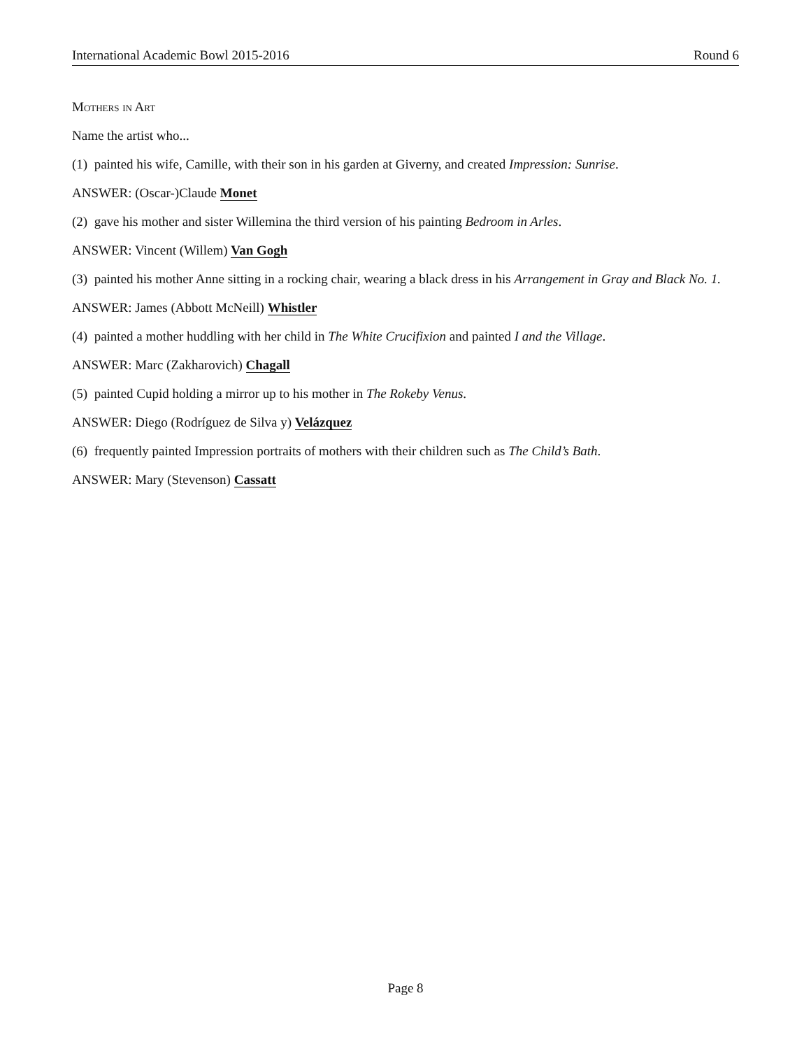International Academic Bowl 2015-2016 Round 6
Mothers in Art
Name the artist who...
(1) painted his wife, Camille, with their son in his garden at Giverny, and created Impression: Sunrise.
ANSWER: (Oscar-)Claude Monet
(2) gave his mother and sister Willemina the third version of his painting Bedroom in Arles.
ANSWER: Vincent (Willem) Van Gogh
(3) painted his mother Anne sitting in a rocking chair, wearing a black dress in his Arrangement in Gray and Black No. 1.
ANSWER: James (Abbott McNeill) Whistler
(4) painted a mother huddling with her child in The White Crucifixion and painted I and the Village.
ANSWER: Marc (Zakharovich) Chagall
(5) painted Cupid holding a mirror up to his mother in The Rokeby Venus.
ANSWER: Diego (Rodríguez de Silva y) Velázquez
(6) frequently painted Impression portraits of mothers with their children such as The Child’s Bath.
ANSWER: Mary (Stevenson) Cassatt
Page 8